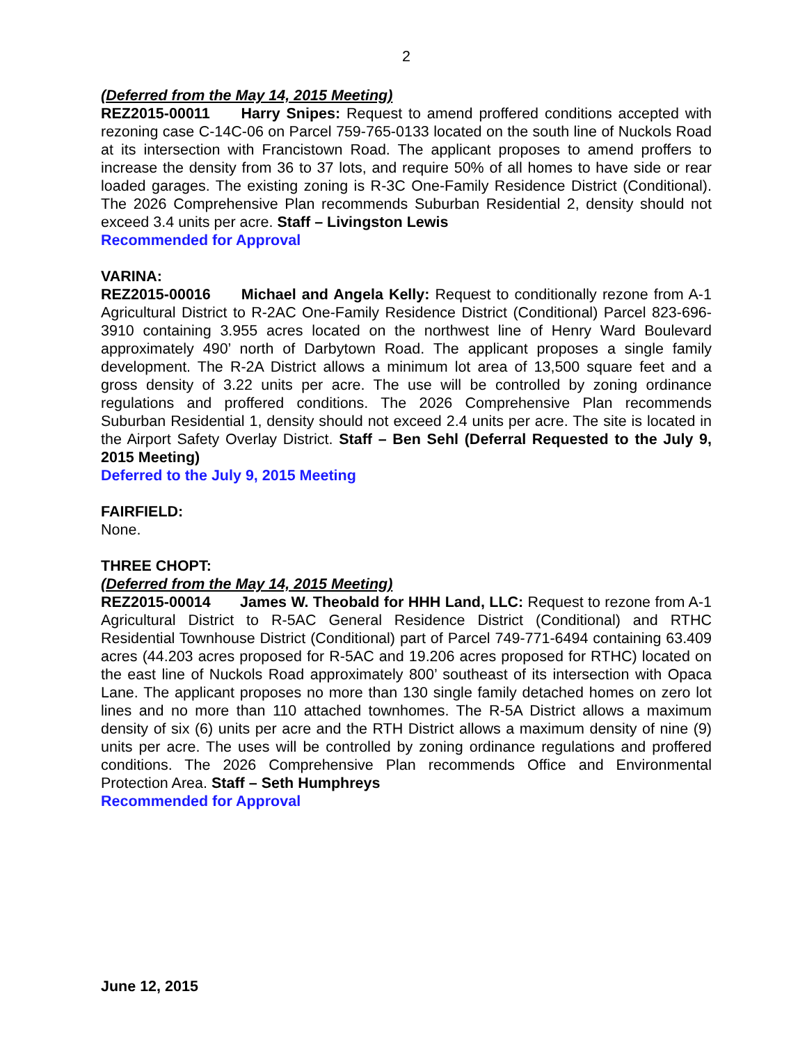2
(Deferred from the May 14, 2015 Meeting)
REZ2015-00011 Harry Snipes: Request to amend proffered conditions accepted with rezoning case C-14C-06 on Parcel 759-765-0133 located on the south line of Nuckols Road at its intersection with Francistown Road. The applicant proposes to amend proffers to increase the density from 36 to 37 lots, and require 50% of all homes to have side or rear loaded garages. The existing zoning is R-3C One-Family Residence District (Conditional). The 2026 Comprehensive Plan recommends Suburban Residential 2, density should not exceed 3.4 units per acre. Staff – Livingston Lewis
Recommended for Approval
VARINA:
REZ2015-00016 Michael and Angela Kelly: Request to conditionally rezone from A-1 Agricultural District to R-2AC One-Family Residence District (Conditional) Parcel 823-696-3910 containing 3.955 acres located on the northwest line of Henry Ward Boulevard approximately 490’ north of Darbytown Road. The applicant proposes a single family development. The R-2A District allows a minimum lot area of 13,500 square feet and a gross density of 3.22 units per acre. The use will be controlled by zoning ordinance regulations and proffered conditions. The 2026 Comprehensive Plan recommends Suburban Residential 1, density should not exceed 2.4 units per acre. The site is located in the Airport Safety Overlay District. Staff – Ben Sehl (Deferral Requested to the July 9, 2015 Meeting)
Deferred to the July 9, 2015 Meeting
FAIRFIELD:
None.
THREE CHOPT:
(Deferred from the May 14, 2015 Meeting)
REZ2015-00014 James W. Theobald for HHH Land, LLC: Request to rezone from A-1 Agricultural District to R-5AC General Residence District (Conditional) and RTHC Residential Townhouse District (Conditional) part of Parcel 749-771-6494 containing 63.409 acres (44.203 acres proposed for R-5AC and 19.206 acres proposed for RTHC) located on the east line of Nuckols Road approximately 800’ southeast of its intersection with Opaca Lane. The applicant proposes no more than 130 single family detached homes on zero lot lines and no more than 110 attached townhomes. The R-5A District allows a maximum density of six (6) units per acre and the RTH District allows a maximum density of nine (9) units per acre. The uses will be controlled by zoning ordinance regulations and proffered conditions. The 2026 Comprehensive Plan recommends Office and Environmental Protection Area. Staff – Seth Humphreys
Recommended for Approval
June 12, 2015